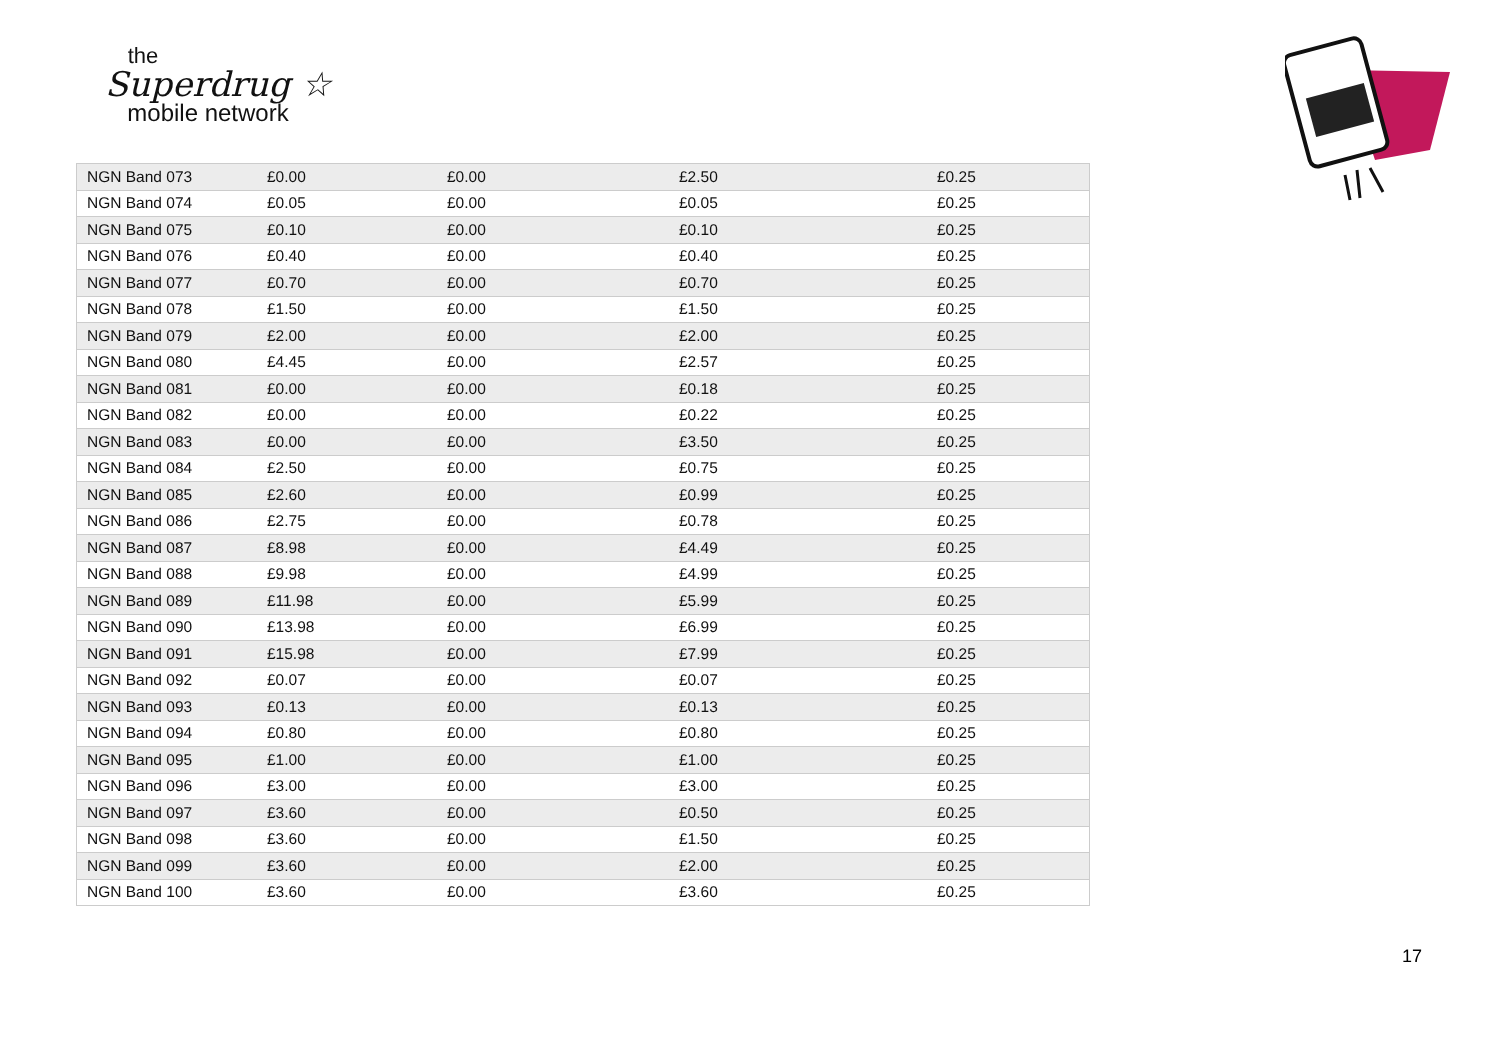the
Superdrug ☆
mobile network
| NGN Band 073 | £0.00 | £0.00 | £2.50 | £0.25 |
| NGN Band 074 | £0.05 | £0.00 | £0.05 | £0.25 |
| NGN Band 075 | £0.10 | £0.00 | £0.10 | £0.25 |
| NGN Band 076 | £0.40 | £0.00 | £0.40 | £0.25 |
| NGN Band 077 | £0.70 | £0.00 | £0.70 | £0.25 |
| NGN Band 078 | £1.50 | £0.00 | £1.50 | £0.25 |
| NGN Band 079 | £2.00 | £0.00 | £2.00 | £0.25 |
| NGN Band 080 | £4.45 | £0.00 | £2.57 | £0.25 |
| NGN Band 081 | £0.00 | £0.00 | £0.18 | £0.25 |
| NGN Band 082 | £0.00 | £0.00 | £0.22 | £0.25 |
| NGN Band 083 | £0.00 | £0.00 | £3.50 | £0.25 |
| NGN Band 084 | £2.50 | £0.00 | £0.75 | £0.25 |
| NGN Band 085 | £2.60 | £0.00 | £0.99 | £0.25 |
| NGN Band 086 | £2.75 | £0.00 | £0.78 | £0.25 |
| NGN Band 087 | £8.98 | £0.00 | £4.49 | £0.25 |
| NGN Band 088 | £9.98 | £0.00 | £4.99 | £0.25 |
| NGN Band 089 | £11.98 | £0.00 | £5.99 | £0.25 |
| NGN Band 090 | £13.98 | £0.00 | £6.99 | £0.25 |
| NGN Band 091 | £15.98 | £0.00 | £7.99 | £0.25 |
| NGN Band 092 | £0.07 | £0.00 | £0.07 | £0.25 |
| NGN Band 093 | £0.13 | £0.00 | £0.13 | £0.25 |
| NGN Band 094 | £0.80 | £0.00 | £0.80 | £0.25 |
| NGN Band 095 | £1.00 | £0.00 | £1.00 | £0.25 |
| NGN Band 096 | £3.00 | £0.00 | £3.00 | £0.25 |
| NGN Band 097 | £3.60 | £0.00 | £0.50 | £0.25 |
| NGN Band 098 | £3.60 | £0.00 | £1.50 | £0.25 |
| NGN Band 099 | £3.60 | £0.00 | £2.00 | £0.25 |
| NGN Band 100 | £3.60 | £0.00 | £3.60 | £0.25 |
17